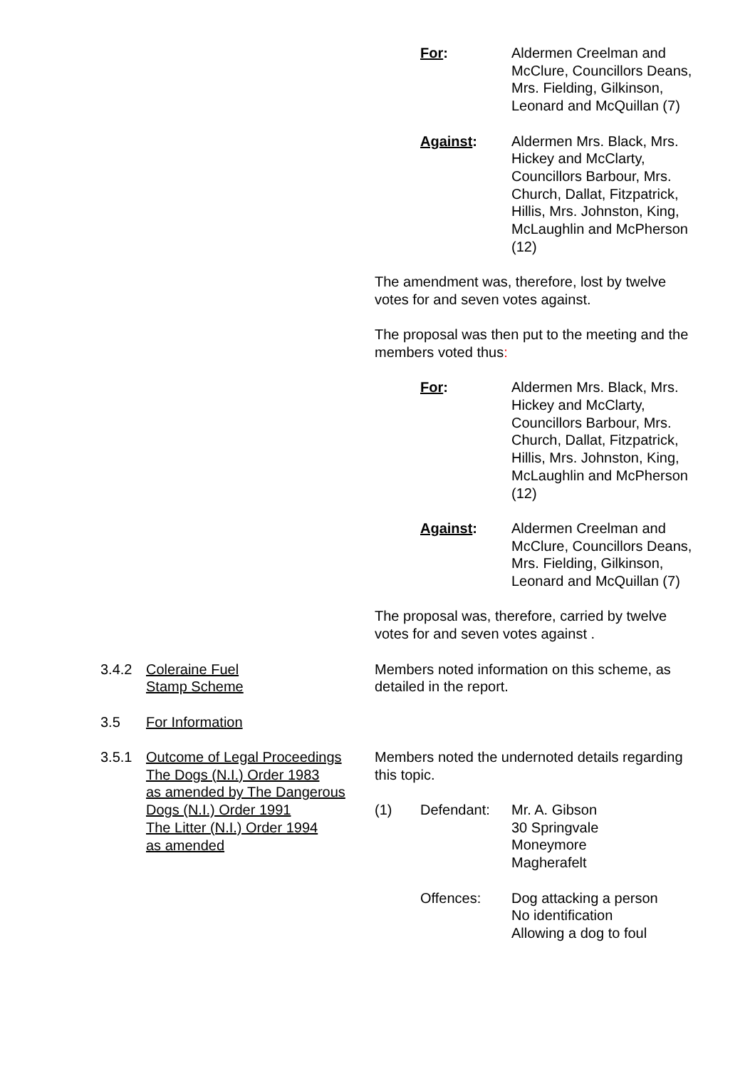For: Aldermen Creelman and McClure, Councillors Deans, Mrs. Fielding, Gilkinson, Leonard and McQuillan (7)
Against: Aldermen Mrs. Black, Mrs. Hickey and McClarty, Councillors Barbour, Mrs. Church, Dallat, Fitzpatrick, Hillis, Mrs. Johnston, King, McLaughlin and McPherson (12)
The amendment was, therefore, lost by twelve votes for and seven votes against.
The proposal was then put to the meeting and the members voted thus:
For: Aldermen Mrs. Black, Mrs. Hickey and McClarty, Councillors Barbour, Mrs. Church, Dallat, Fitzpatrick, Hillis, Mrs. Johnston, King, McLaughlin and McPherson (12)
Against: Aldermen Creelman and McClure, Councillors Deans, Mrs. Fielding, Gilkinson, Leonard and McQuillan (7)
The proposal was, therefore, carried by twelve votes for and seven votes against .
3.4.2 Coleraine Fuel
Stamp Scheme
Members noted information on this scheme, as detailed in the report.
3.5 For Information
3.5.1 Outcome of Legal Proceedings
The Dogs (N.I.) Order 1983
as amended by The Dangerous
Dogs (N.I.) Order 1991
The Litter (N.I.) Order 1994
as amended
Members noted the undernoted details regarding this topic.
(1) Defendant: Mr. A. Gibson
30 Springvale
Moneymore
Magherafelt
Offences: Dog attacking a person
No identification
Allowing a dog to foul